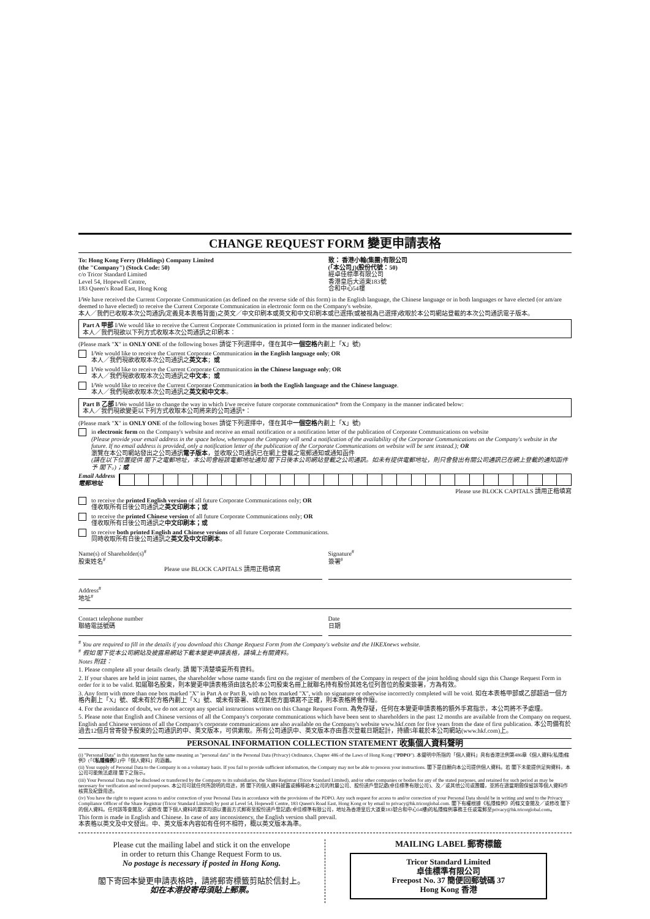CHANGE REQUEST FORM 變更申請表格
To: Hong Kong Ferry (Holdings) Company Limited
(the "Company") (Stock Code: 50)
c/o Tricor Standard Limited
Level 54, Hopewell Centre,
183 Queen's Road East, Hong Kong
致： 香港小輪(集團)有限公司
(「本公司」)(股份代號：50)
經卓佳標準有限公司
香港皇后大道東183號
合和中心54樓
I/We have received the Current Corporate Communication (as defined on the reverse side of this form) in the English language, the Chinese language or in both languages or have elected (or am/are deemed to have elected) to receive the Current Corporate Communication in electronic form on the Company's website.
本人／我們已收取本次公司通訊(定義見本表格背面)之英文／中文印刷本或英文和中文印刷本或已選擇(或被視為已選擇)收取於本公司網站登載的本次公司通訊電子版本。
Part A 甲部 I/We would like to receive the Current Corporate Communication in printed form in the manner indicated below:
本人／我們現欲以下列方式收取本次公司通訊之印刷本：
(Please mark "X" in ONLY ONE of the following boxes 請從下列選擇中，僅在其中一個空格內劃上「X」號)
I/We would like to receive the Current Corporate Communication in the English language only; OR
本人／我們現欲收取本次公司通訊之英文本；或
I/We would like to receive the Current Corporate Communication in the Chinese language only; OR
本人／我們現欲收取本次公司通訊之中文本；或
I/We would like to receive the Current Corporate Communication in both the English language and the Chinese language.
本人／我們現欲收取本次公司通訊之英文和中文本。
Part B 乙部 I/We would like to change the way in which I/we receive future corporate communication* from the Company in the manner indicated below:
本人／我們現欲變更以下列方式收取本公司將來的公司通訊*：
(Please mark "X" in ONLY ONE of the following boxes 請從下列選擇中，僅在其中一個空格內劃上「X」號)
in electronic form on the Company's website and receive an email notification or a notification letter of the publication of Corporate Communications on website
(Please provide your email address in the space below, whereupon the Company will send a notification of the availability of the Corporate Communications on the Company's website in the future. If no email address is provided, only a notification letter of the publication of the Corporate Communications on website will be sent instead.); OR
瀏覽在本公司網站發出之公司通訊電子版本，並收取公司通訊已在網上登載之電郵通知或通知函件
(請在以下位置提供 閣下之電郵地址，本公司會經該電郵地址通知 閣下日後本公司網站登載之公司通訊。如未有提供電郵地址，則只會發出有關公司通訊已在網上登載的通知函件予 閣下。)；或
Email Address
電郵地址
Please use BLOCK CAPITALS 請用正楷填寫
to receive the printed English version of all future Corporate Communications only; OR
僅收取所有日後公司通訊之英文印刷本；或
to receive the printed Chinese version of all future Corporate Communications only; OR
僅收取所有日後公司通訊之中文印刷本；或
to receive both printed English and Chinese versions of all future Corporate Communications.
同時收取所有日後公司通訊之英文及中文印刷本。
Name(s) of Shareholder(s)<sup>#</sup>
股東姓名<sup>#</sup>
Please use BLOCK CAPITALS 請用正楷填寫
Signature<sup>#</sup>
簽署<sup>#</sup>
Address<sup>#</sup>
地址<sup>#</sup>
Contact telephone number
聯絡電話號碼
Date
日期
<sup>#</sup> You are required to fill in the details if you download this Change Request Form from the Company's website and the HKEXnews website.
<sup>#</sup> 假如 閣下從本公司網站及披露易網站下載本變更申請表格，請填上有關資料。
Notes 附註：
1. Please complete all your details clearly. 請 閣下清楚填妥所有資料。
2. If your shares are held in joint names, the shareholder whose name stands first on the register of members of the Company in respect of the joint holding should sign this Change Request Form in order for it to be valid. 如屬聯名股東，則本變更申請表格須由該名於本公司股東名冊上就聯名持有股份其姓名位列首位的股東簽署，方為有效。
3. Any form with more than one box marked "X" in Part A or Part B, with no box marked "X", with no signature or otherwise incorrectly completed will be void. 如在本表格甲部或乙部超過一個方格內劃上「X」號、或未有於方格內劃上「X」號、或未有簽署、或在其他方面填寫不正確，則本表格將會作廢。
4. For the avoidance of doubt, we do not accept any special instructions written on this Change Request Form. 為免存疑，任何在本變更申請表格的額外手寫指示，本公司將不予處理。
5. Please note that English and Chinese versions of all the Company's corporate communications which have been sent to shareholders in the past 12 months are available from the Company on request. English and Chinese versions of all the Company's corporate communications are also available on the Company's website www.hkf.com for five years from the date of first publication. 本公司備有於過去12個月曾寄發予股東的公司通訊的中、英文版本，可供索取。所有公司通訊中、英文版本亦由首次登載日期起計，持續5年載於本公司網站(www.hkf.com)上。
PERSONAL INFORMATION COLLECTION STATEMENT 收集個人資料聲明
(i) "Personal Data" in this statement has the same meaning as "personal data" in the Personal Data (Privacy) Ordinance, Chapter 486 of the Laws of Hong Kong ("PDPO"). 本聲明中所指的「個人資料」具有香港法例第486章《個人資料(私隱)條例》(「《私隱條例》」)中「個人資料」的涵義。
(ii) Your supply of Personal Data to the Company is on a voluntary basis. If you fail to provide sufficient information, the Company may not be able to process your instructions. 閣下是自願向本公司提供個人資料。若 閣下未能提供足夠資料，本公司可能無法處理 閣下之指示。
(iii) Your Personal Data may be disclosed or transferred by the Company to its subsidiaries, the Share Registrar (Tricor Standard Limited), and/or other companies or bodies for any of the stated purposes, and retained for such period as may be necessary for verification and record purposes. 本公司可就任何所說明的用途，將 閣下的個人資料披露或轉移給本公司的附屬公司、股份過戶登記處(卓佳標準有限公司)、及／或其他公司或團體，並將在適當期間保留該等個人資料作核實及紀錄用途。
(iv) You have the right to request access to and/or correction of your Personal Data in accordance with the provisions of the PDPO. Any such request for access to and/or correction of your Personal Data should be in writing and send to the Privacy Compliance Officer of the Share Registrar (Tricor Standard Limited) by post at Level 54, Hopewell Centre, 183 Queen's Road East, Hong Kong or by email to privacy@hk.tricorglobal.com. 閣下有權根據《私隱條例》的條文查閱及／或修改 閣下的個人資料。任何該等查閱及／或修改 閣下個人資料的要求均須以書面方式郵寄至股份過戶登記處(卓佳標準有限公司，地址為香港皇后大道東183號合和中心54樓)的私隱條例事務主任或電郵至privacy@hk.tricorglobal.com。
This form is made in English and Chinese. In case of any inconsistency, the English version shall prevail.
本表格以英文及中文發出。中、英文版本內容如有任何不相符，概以英文版本為準。
Please cut the mailing label and stick it on the envelope
in order to return this Change Request Form to us.
No postage is necessary if posted in Hong Kong.
閣下寄回本變更申請表格時，請將郵寄標籤剪貼於信封上。
如在本港投寄毋須貼上郵票。
MAILING LABEL 郵寄標籤
Tricor Standard Limited
卓佳標準有限公司
Freepost No. 37 簡便回郵號碼 37
Hong Kong 香港